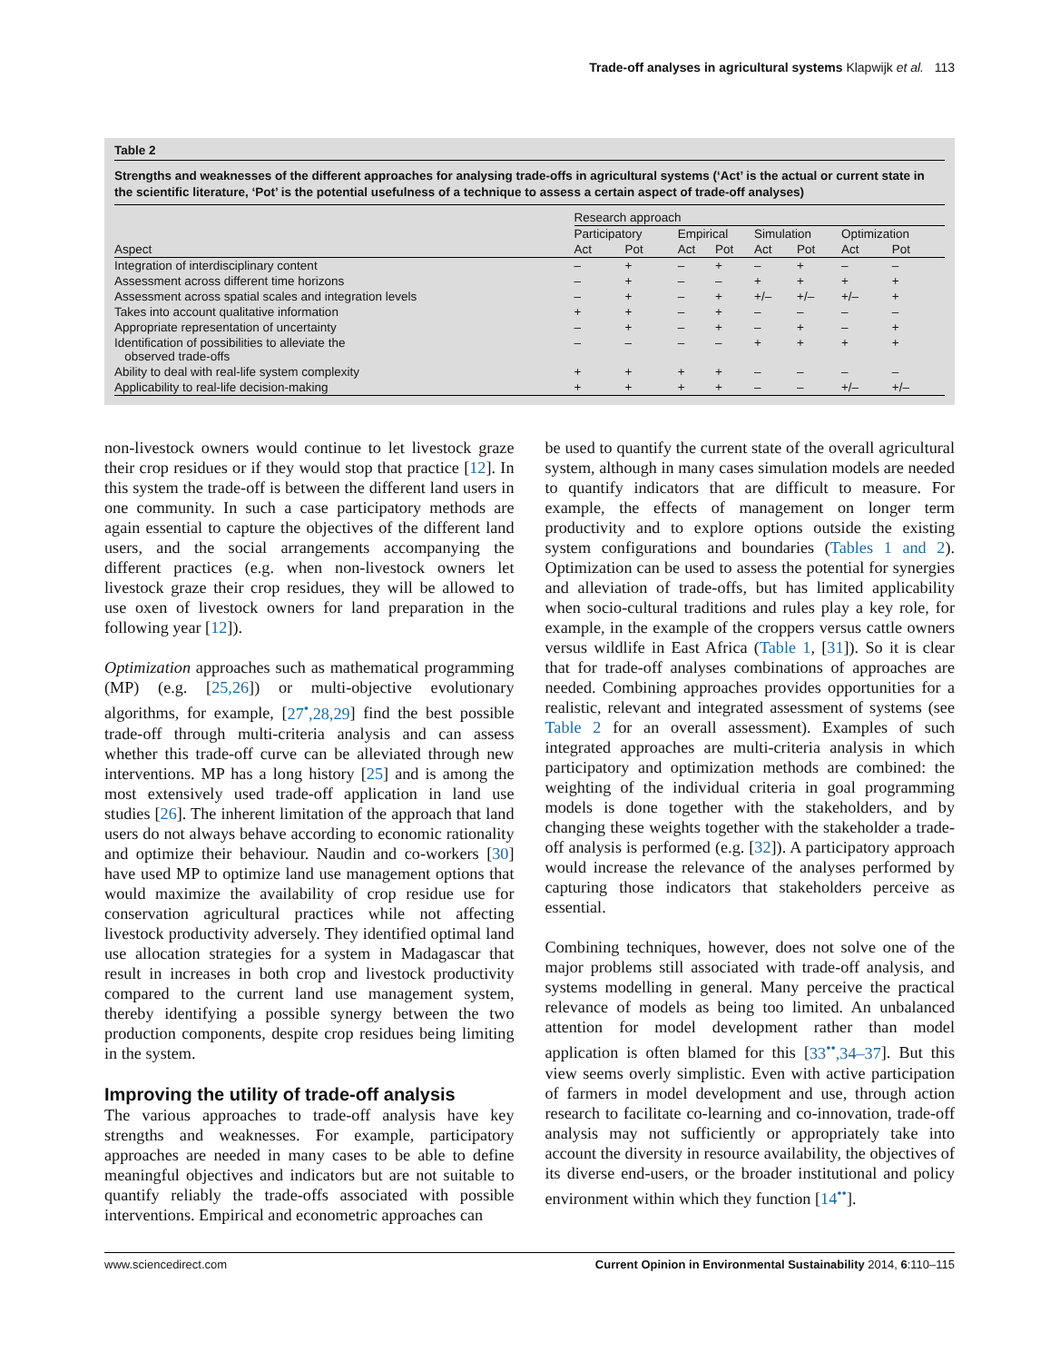Trade-off analyses in agricultural systems Klapwijk et al. 113
Table 2
Strengths and weaknesses of the different approaches for analysing trade-offs in agricultural systems (‘Act’ is the actual or current state in the scientific literature, ‘Pot’ is the potential usefulness of a technique to assess a certain aspect of trade-off analyses)
| | Research approach | | | | | | | |
| --- | --- | --- | --- | --- | --- | --- | --- | --- |
| | Participatory | | Empirical | | Simulation | | Optimization | |
| Aspect | Act | Pot | Act | Pot | Act | Pot | Act | Pot |
| Integration of interdisciplinary content | – | + | – | + | – | + | – | – |
| Assessment across different time horizons | – | + | – | – | + | + | + | + |
| Assessment across spatial scales and integration levels | – | + | – | + | +/– | +/– | +/– | + |
| Takes into account qualitative information | + | + | – | + | – | – | – | – |
| Appropriate representation of uncertainty | – | + | – | + | – | + | – | + |
| Identification of possibilities to alleviate the observed trade-offs | – | – | – | – | + | + | + | + |
| Ability to deal with real-life system complexity | + | + | + | + | – | – | – | – |
| Applicability to real-life decision-making | + | + | + | + | – | – | +/– | +/– |
non-livestock owners would continue to let livestock graze their crop residues or if they would stop that practice [12]. In this system the trade-off is between the different land users in one community. In such a case participatory methods are again essential to capture the objectives of the different land users, and the social arrangements accompanying the different practices (e.g. when non-livestock owners let livestock graze their crop residues, they will be allowed to use oxen of livestock owners for land preparation in the following year [12]).
Optimization approaches such as mathematical programming (MP) (e.g. [25,26]) or multi-objective evolutionary algorithms, for example, [27<sup>•</sup>,28,29] find the best possible trade-off through multi-criteria analysis and can assess whether this trade-off curve can be alleviated through new interventions. MP has a long history [25] and is among the most extensively used trade-off application in land use studies [26]. The inherent limitation of the approach that land users do not always behave according to economic rationality and optimize their behaviour. Naudin and co-workers [30] have used MP to optimize land use management options that would maximize the availability of crop residue use for conservation agricultural practices while not affecting livestock productivity adversely. They identified optimal land use allocation strategies for a system in Madagascar that result in increases in both crop and livestock productivity compared to the current land use management system, thereby identifying a possible synergy between the two production components, despite crop residues being limiting in the system.
Improving the utility of trade-off analysis
The various approaches to trade-off analysis have key strengths and weaknesses. For example, participatory approaches are needed in many cases to be able to define meaningful objectives and indicators but are not suitable to quantify reliably the trade-offs associated with possible interventions. Empirical and econometric approaches can
be used to quantify the current state of the overall agricultural system, although in many cases simulation models are needed to quantify indicators that are difficult to measure. For example, the effects of management on longer term productivity and to explore options outside the existing system configurations and boundaries (Tables 1 and 2). Optimization can be used to assess the potential for synergies and alleviation of trade-offs, but has limited applicability when socio-cultural traditions and rules play a key role, for example, in the example of the croppers versus cattle owners versus wildlife in East Africa (Table 1, [31]). So it is clear that for trade-off analyses combinations of approaches are needed. Combining approaches provides opportunities for a realistic, relevant and integrated assessment of systems (see Table 2 for an overall assessment). Examples of such integrated approaches are multi-criteria analysis in which participatory and optimization methods are combined: the weighting of the individual criteria in goal programming models is done together with the stakeholders, and by changing these weights together with the stakeholder a trade-off analysis is performed (e.g. [32]). A participatory approach would increase the relevance of the analyses performed by capturing those indicators that stakeholders perceive as essential.
Combining techniques, however, does not solve one of the major problems still associated with trade-off analysis, and systems modelling in general. Many perceive the practical relevance of models as being too limited. An unbalanced attention for model development rather than model application is often blamed for this [33<sup>••</sup>,34–37]. But this view seems overly simplistic. Even with active participation of farmers in model development and use, through action research to facilitate co-learning and co-innovation, trade-off analysis may not sufficiently or appropriately take into account the diversity in resource availability, the objectives of its diverse end-users, or the broader institutional and policy environment within which they function [14<sup>••</sup>].
www.sciencedirect.com Current Opinion in Environmental Sustainability 2014, 6:110–115